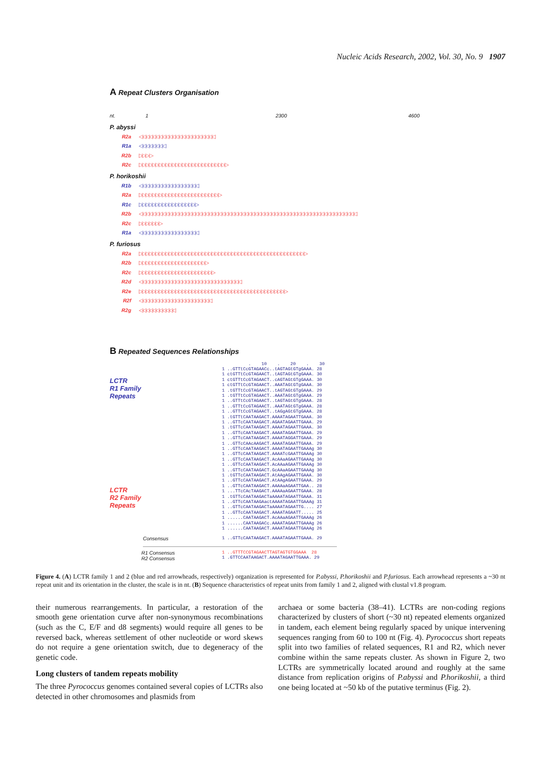Nucleic Acids Research, 2002, Vol. 30, No. 9 1907
A Repeat Clusters Organisation
nt. 1 2300 4600
P. abyssi
R2a ◁◁◁◁◁◁◁◁◁◁◁◁◁◁◁◁◁◁◁◁◁◁◁
R1a ◁◁◁◁◁◁◁◁
R2b ▷▷▷ ▷
R2c ▷▷▷▷▷▷▷▷▷▷▷▷▷▷▷▷▷▷▷▷▷▷▷▷▷▷▷
P. horikoshii
R1b ◁◁◁◁◁◁◁◁◁◁◁◁◁◁◁◁◁◁
R2a ▷▷▷▷▷▷▷▷▷▷▷▷▷▷▷▷▷▷▷▷▷▷▷▷▷
R1c ▷▷▷▷▷▷▷▷▷▷▷▷▷▷▷▷▷▷
R2b ◁◁◁◁◁◁◁◁◁◁◁◁◁◁◁◁◁◁◁◁◁◁◁◁◁◁◁◁◁◁◁◁◁◁◁◁◁◁◁◁◁◁◁◁◁◁◁◁◁◁◁◁◁◁◁◁◁◁◁◁◁◁◁◁◁◁
R2c ▷▷▷▷▷▷▷
R1a ◁◁◁◁◁◁◁◁◁◁◁◁◁◁◁◁◁◁
P. furiosus
R2a ▷▷▷▷▷▷▷▷▷▷▷▷▷▷▷▷▷▷▷▷▷▷▷▷▷▷▷▷▷▷▷▷▷▷▷▷▷▷▷▷▷▷▷▷▷▷▷▷▷▷▷
R2b ▷▷▷▷▷▷▷▷▷▷▷▷▷▷▷▷▷▷▷▷▷
R2c ▷▷▷▷▷▷▷▷▷▷▷▷▷▷▷▷▷▷▷▷▷▷▷
R2d ◁◁◁◁◁◁◁◁◁◁◁◁◁◁◁◁◁◁◁◁◁◁◁◁◁◁◁◁◁◁◁
R2e ▷▷▷▷▷▷▷▷▷▷▷▷▷▷▷▷▷▷▷▷▷▷▷▷▷▷▷▷▷▷▷▷▷▷▷▷▷▷▷▷▷▷▷▷▷
R2f ◁◁◁◁◁◁◁◁◁◁◁◁◁◁◁◁◁◁◁◁◁◁
R2g ◁◁◁◁◁◁◁◁◁◁◁
B Repeated Sequences Relationships
LCTR
R1 Family
Repeats
. 10 . 20 . 30 1 ..GTTtCcGTAGAACc..tAGTAGtGTgGAAA. 28 1 ctGTTtCcGTAGAACT..tAGTAGtGTgGAAA. 30 1 ctGTTtCcGTAGAACT..cAGTAGtGTgGAAA. 30 1 ctGTTtCcGTAGAACT..AAATAGtGTgGAAA. 30 1 .tGTTtCcGTAGAACT..tAGTAGtGTgGAAA. 29 1 .tGTTtCcGTAGAACT..AAATAGtGTgGAAA. 29 1 ..GTTtCcGTAGAACT..tAGTAGtGTgGAAA. 28 1 ..GTTtCcGTAGAACT..AAATAGtGTgGAAA. 28 1 ..GTTtCcGTAGAACT..tAGgAGtGTgGAAA. 28
LCTR
R2 Family
Repeats
1 .tGTTtCAATAAGACT.AAAATAGAATTGAAA. 30 1 ..GTTcCAATAAGACT.AGAATAGAATTGAAA. 29 1 .tGTTcCAATAAGACT.AAAATAGAATTGAAA. 30 1 ..GTTcCAATAAGACT.AAAATAGAATTGAAA. 29 1 ..GTTcCAATAAGACT.AAAATAGGATTGAAA. 29 1 ..GTTcCAAcAAGACT.AAAATAGAATTGAAA. 29 1 ..GTTcCAATAAGACT.AAAATAGAATTGAAAg 30 1 ..GTTcCAATAAGACT.AAAATcGAATTGAAAg 30 1 ..GTTcCAATAAGACT.AcAAaAGAATTGAAAg 30 1 ..GTTcCAATAAGACT.AcAAaAGAATTGAAAg 30 1 ..GTTcCAATAAGACT.GcAAaAGAATTGAAAg 30 1 .tGTTcCAATAAGACT.AtAAgAGAATTGAAA. 30 1 ..GTTcCAATAAGACT.AtAAgAGAATTGAAA. 29 1 ..GTTcCAATAAGACT.AAAAaAGAATTGAA.. 28 1 ...TTcCAcTAAGACT.AAAAaAGAATTGAAA. 28 1 .tGTTcCAATAAGACTaAAAATAGAATTGAAA. 31 1 ..GTTcCAATAAGAactAAAATAGAATTGAAAg 31 1 ..GTTcCAATAAGACTaAAAATAGAATTG.... 27 1 ..GTTcCAATAAGACT.AAAATAGAATT..... 25 1 ......CAATAAGACT.AcAAaAGAATTGAAAg 26 1 ......CAATAAGACc.AAAATAGAATTGAAAg 26 1 ......CAATAAGACT.AAAATAGAATTGAAAg 26
Consensus 1 ..GTTcCAATAAGACT.AAAATAGAATTGAAA. 29
R1 Consensus
R2 Consensus 1 ..GTTTCCGTAGAACTTAGTAGTGTGGAAA 28 1 .GTTCCAATAAGACT.AAAATAGAATTGAAA. 29
Figure 4. (A) LCTR family 1 and 2 (blue and red arrowheads, respectively) organization is represented for P.abyssi, P.horikoshii and P.furiosus. Each arrowhead represents a ~30 nt repeat unit and its orientation in the cluster, the scale is in nt. (B) Sequence characteristics of repeat units from family 1 and 2, aligned with clustal v1.8 program.
their numerous rearrangements. In particular, a restoration of the smooth gene orientation curve after non-synonymous recombinations (such as the C, E/F and d8 segments) would require all genes to be reversed back, whereas settlement of other nucleotide or word skews do not require a gene orientation switch, due to degeneracy of the genetic code.
Long clusters of tandem repeats mobility
The three Pyrococcus genomes contained several copies of LCTRs also detected in other chromosomes and plasmids from
archaea or some bacteria (38–41). LCTRs are non-coding regions characterized by clusters of short (~30 nt) repeated elements organized in tandem, each element being regularly spaced by unique intervening sequences ranging from 60 to 100 nt (Fig. 4). Pyrococcus short repeats split into two families of related sequences, R1 and R2, which never combine within the same repeats cluster. As shown in Figure 2, two LCTRs are symmetrically located around and roughly at the same distance from replication origins of P.abyssi and P.horikoshii, a third one being located at ~50 kb of the putative terminus (Fig. 2).